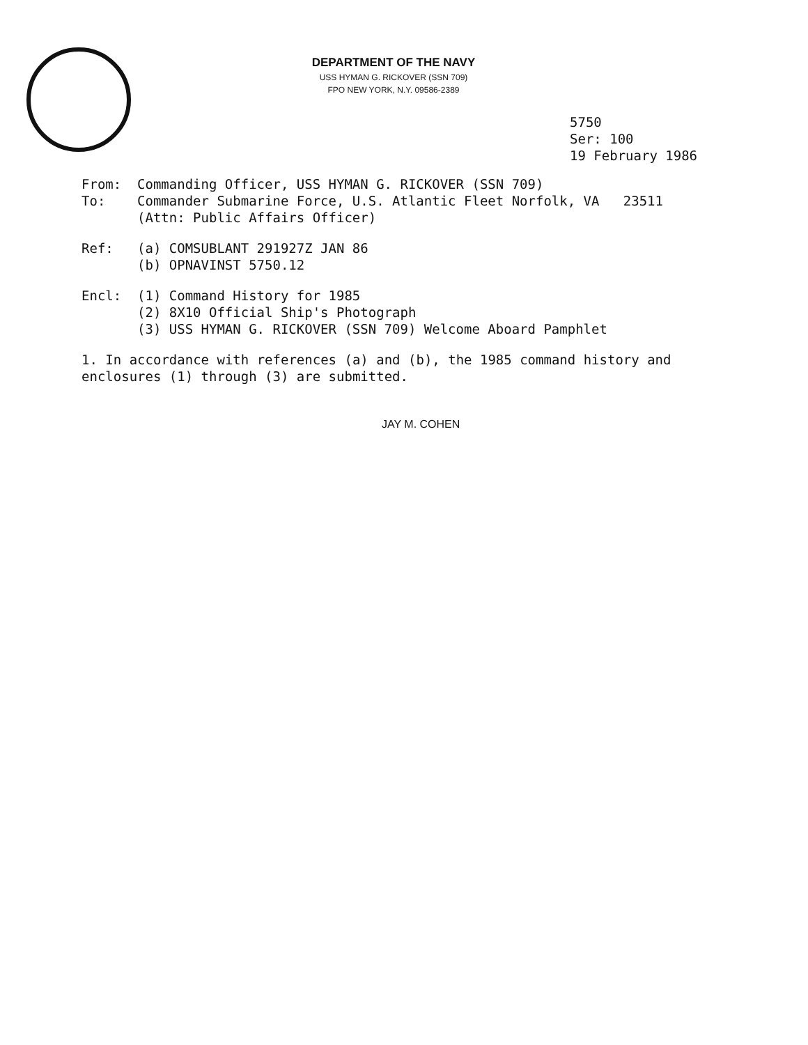DEPARTMENT OF THE NAVY
USS HYMAN G. RICKOVER (SSN 709)
FPO NEW YORK, N.Y. 09586-2389
5750
Ser: 100
19 February 1986
From: Commanding Officer, USS HYMAN G. RICKOVER (SSN 709)
To: Commander Submarine Force, U.S. Atlantic Fleet Norfolk, VA 23511
(Attn: Public Affairs Officer)
Ref: (a) COMSUBLANT 291927Z JAN 86
(b) OPNAVINST 5750.12
Encl: (1) Command History for 1985
(2) 8X10 Official Ship's Photograph
(3) USS HYMAN G. RICKOVER (SSN 709) Welcome Aboard Pamphlet
1. In accordance with references (a) and (b), the 1985 command history and enclosures (1) through (3) are submitted.
JAY M. COHEN